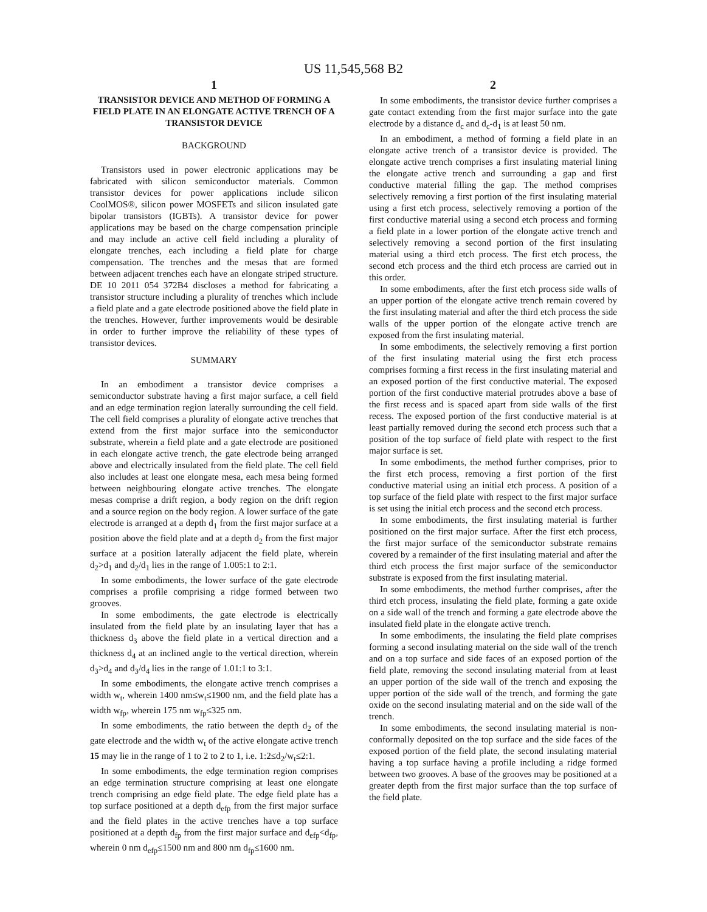US 11,545,568 B2
1
TRANSISTOR DEVICE AND METHOD OF FORMING A FIELD PLATE IN AN ELONGATE ACTIVE TRENCH OF A TRANSISTOR DEVICE
BACKGROUND
Transistors used in power electronic applications may be fabricated with silicon semiconductor materials. Common transistor devices for power applications include silicon CoolMOS®, silicon power MOSFETs and silicon insulated gate bipolar transistors (IGBTs). A transistor device for power applications may be based on the charge compensation principle and may include an active cell field including a plurality of elongate trenches, each including a field plate for charge compensation. The trenches and the mesas that are formed between adjacent trenches each have an elongate striped structure. DE 10 2011 054 372B4 discloses a method for fabricating a transistor structure including a plurality of trenches which include a field plate and a gate electrode positioned above the field plate in the trenches. However, further improvements would be desirable in order to further improve the reliability of these types of transistor devices.
SUMMARY
In an embodiment a transistor device comprises a semiconductor substrate having a first major surface, a cell field and an edge termination region laterally surrounding the cell field. The cell field comprises a plurality of elongate active trenches that extend from the first major surface into the semiconductor substrate, wherein a field plate and a gate electrode are positioned in each elongate active trench, the gate electrode being arranged above and electrically insulated from the field plate. The cell field also includes at least one elongate mesa, each mesa being formed between neighbouring elongate active trenches. The elongate mesas comprise a drift region, a body region on the drift region and a source region on the body region. A lower surface of the gate electrode is arranged at a depth d<sub>1</sub> from the first major surface at a position above the field plate and at a depth d<sub>2</sub> from the first major surface at a position laterally adjacent the field plate, wherein d<sub>2</sub>>d<sub>1</sub> and d<sub>2</sub>/d<sub>1</sub> lies in the range of 1.005:1 to 2:1.
In some embodiments, the lower surface of the gate electrode comprises a profile comprising a ridge formed between two grooves.
In some embodiments, the gate electrode is electrically insulated from the field plate by an insulating layer that has a thickness d<sub>3</sub> above the field plate in a vertical direction and a thickness d<sub>4</sub> at an inclined angle to the vertical direction, wherein d<sub>3</sub>>d<sub>4</sub> and d<sub>3</sub>/d<sub>4</sub> lies in the range of 1.01:1 to 3:1.
In some embodiments, the elongate active trench comprises a width w<sub>t</sub>, wherein 1400 nm≤w<sub>t</sub>≤1900 nm, and the field plate has a width w<sub>fp</sub>, wherein 175 nm w<sub>fp</sub>≤325 nm.
In some embodiments, the ratio between the depth d<sub>2</sub> of the gate electrode and the width w<sub>t</sub> of the active elongate active trench 15 may lie in the range of 1 to 2 to 2 to 1, i.e. 1:2≤d<sub>2</sub>/w<sub>t</sub>≤2:1.
In some embodiments, the edge termination region comprises an edge termination structure comprising at least one elongate trench comprising an edge field plate. The edge field plate has a top surface positioned at a depth d<sub>efp</sub> from the first major surface and the field plates in the active trenches have a top surface positioned at a depth d<sub>fp</sub> from the first major surface and d<sub>efp</sub><d<sub>fp</sub>, wherein 0 nm d<sub>efp</sub>≤1500 nm and 800 nm d<sub>fp</sub>≤1600 nm.
2
In some embodiments, the transistor device further comprises a gate contact extending from the first major surface into the gate electrode by a distance d<sub>c</sub> and d<sub>c</sub>-d<sub>1</sub> is at least 50 nm.
In an embodiment, a method of forming a field plate in an elongate active trench of a transistor device is provided. The elongate active trench comprises a first insulating material lining the elongate active trench and surrounding a gap and first conductive material filling the gap. The method comprises selectively removing a first portion of the first insulating material using a first etch process, selectively removing a portion of the first conductive material using a second etch process and forming a field plate in a lower portion of the elongate active trench and selectively removing a second portion of the first insulating material using a third etch process. The first etch process, the second etch process and the third etch process are carried out in this order.
In some embodiments, after the first etch process side walls of an upper portion of the elongate active trench remain covered by the first insulating material and after the third etch process the side walls of the upper portion of the elongate active trench are exposed from the first insulating material.
In some embodiments, the selectively removing a first portion of the first insulating material using the first etch process comprises forming a first recess in the first insulating material and an exposed portion of the first conductive material. The exposed portion of the first conductive material protrudes above a base of the first recess and is spaced apart from side walls of the first recess. The exposed portion of the first conductive material is at least partially removed during the second etch process such that a position of the top surface of field plate with respect to the first major surface is set.
In some embodiments, the method further comprises, prior to the first etch process, removing a first portion of the first conductive material using an initial etch process. A position of a top surface of the field plate with respect to the first major surface is set using the initial etch process and the second etch process.
In some embodiments, the first insulating material is further positioned on the first major surface. After the first etch process, the first major surface of the semiconductor substrate remains covered by a remainder of the first insulating material and after the third etch process the first major surface of the semiconductor substrate is exposed from the first insulating material.
In some embodiments, the method further comprises, after the third etch process, insulating the field plate, forming a gate oxide on a side wall of the trench and forming a gate electrode above the insulated field plate in the elongate active trench.
In some embodiments, the insulating the field plate comprises forming a second insulating material on the side wall of the trench and on a top surface and side faces of an exposed portion of the field plate, removing the second insulating material from at least an upper portion of the side wall of the trench and exposing the upper portion of the side wall of the trench, and forming the gate oxide on the second insulating material and on the side wall of the trench.
In some embodiments, the second insulating material is non-conformally deposited on the top surface and the side faces of the exposed portion of the field plate, the second insulating material having a top surface having a profile including a ridge formed between two grooves. A base of the grooves may be positioned at a greater depth from the first major surface than the top surface of the field plate.